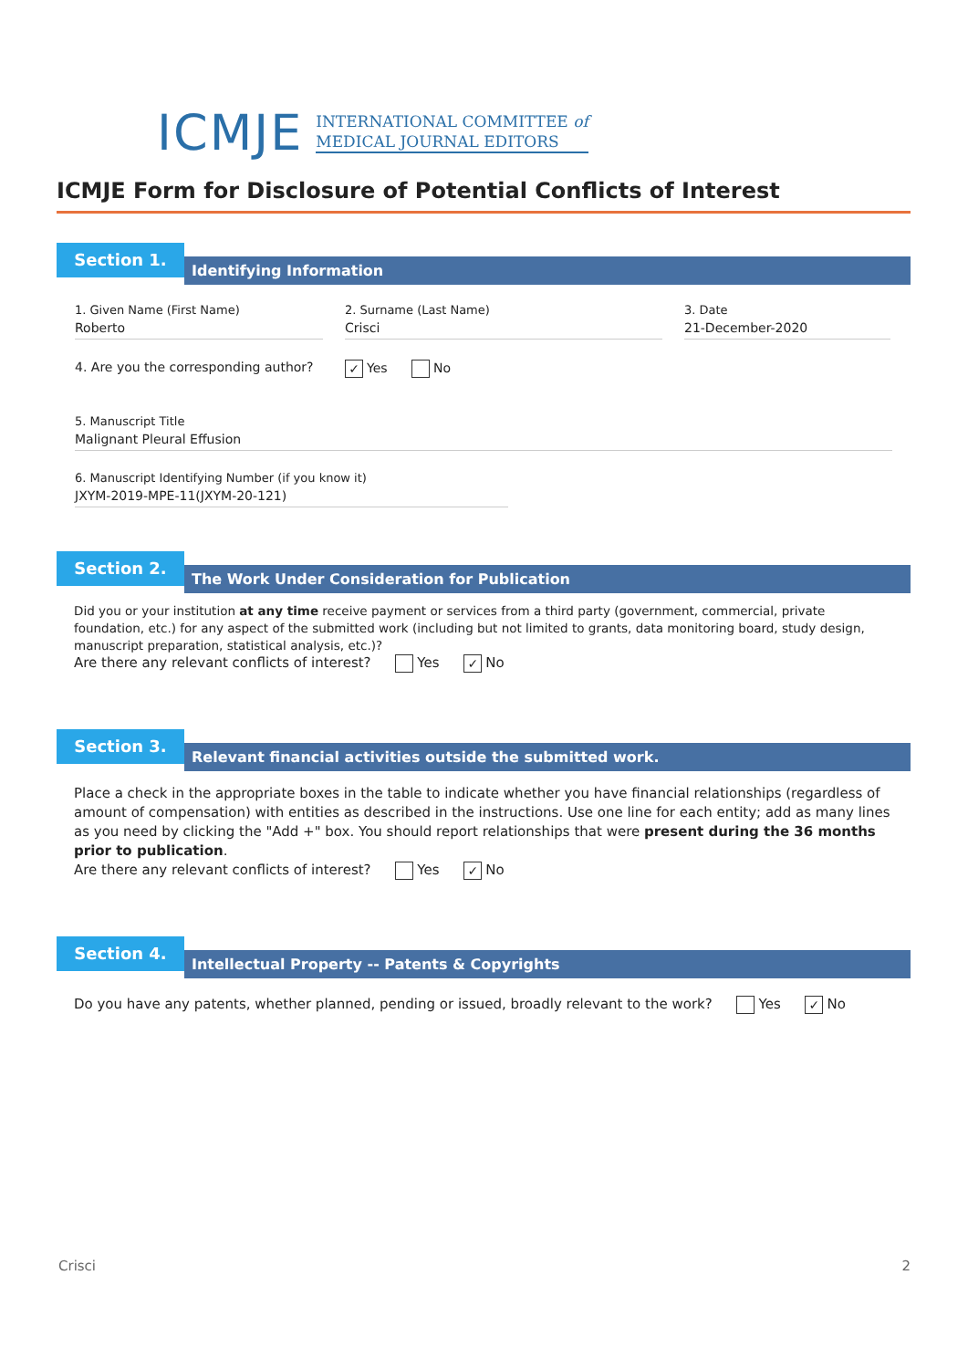ICMJE INTERNATIONAL COMMITTEE of
MEDICAL JOURNAL EDITORS
ICMJE Form for Disclosure of Potential Conflicts of Interest
Section 1.
Identifying Information
1. Given Name (First Name)
Roberto
2. Surname (Last Name)
Crisci
3. Date
21-December-2020
4. Are you the corresponding author?
✓ Yes No
5. Manuscript Title
Malignant Pleural Effusion
6. Manuscript Identifying Number (if you know it)
JXYM-2019-MPE-11(JXYM-20-121)
Section 2.
The Work Under Consideration for Publication
Did you or your institution at any time receive payment or services from a third party (government, commercial, private foundation, etc.) for any aspect of the submitted work (including but not limited to grants, data monitoring board, study design, manuscript preparation, statistical analysis, etc.)?
Are there any relevant conflicts of interest? Yes ✓ No
Section 3.
Relevant financial activities outside the submitted work.
Place a check in the appropriate boxes in the table to indicate whether you have financial relationships (regardless of amount of compensation) with entities as described in the instructions. Use one line for each entity; add as many lines as you need by clicking the "Add +" box. You should report relationships that were present during the 36 months prior to publication.
Are there any relevant conflicts of interest? Yes ✓ No
Section 4.
Intellectual Property -- Patents & Copyrights
Do you have any patents, whether planned, pending or issued, broadly relevant to the work? Yes ✓ No
Crisci 2